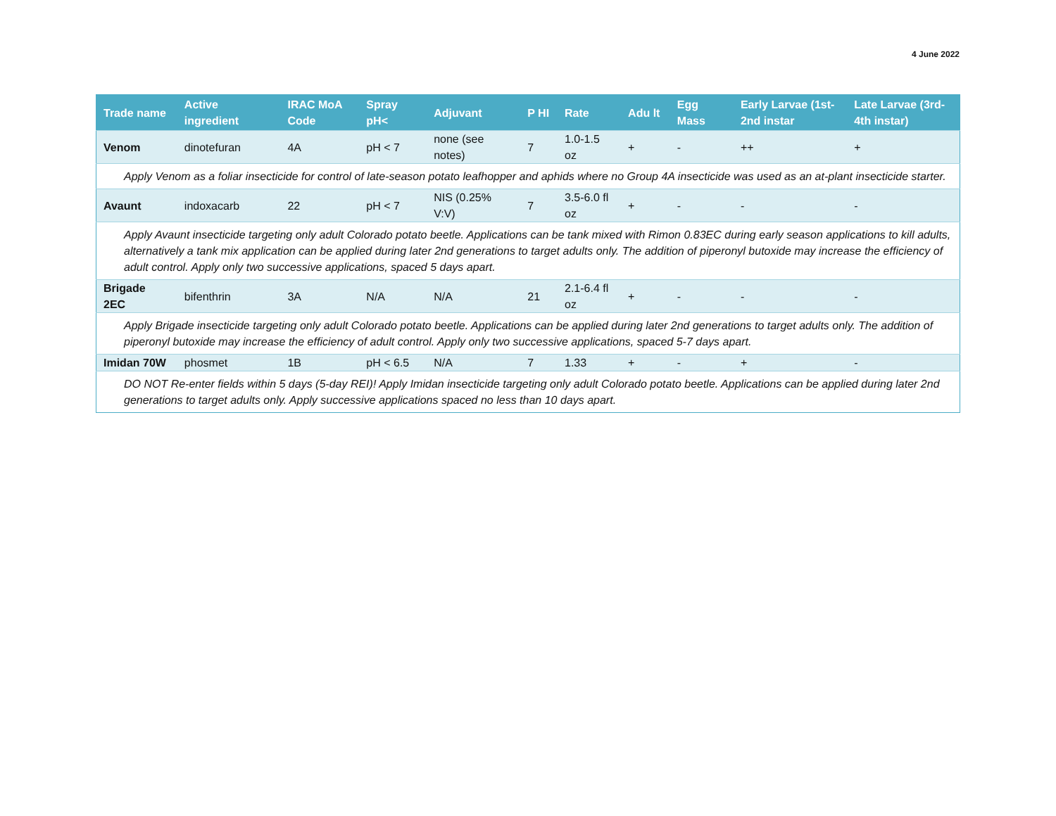4 June 2022
| Trade name | Active ingredient | IRAC MoA Code | Spray pH< | Adjuvant | P HI | Rate | Adu lt | Egg Mass | Early Larvae (1st-2nd instar | Late Larvae (3rd-4th instar) |
| --- | --- | --- | --- | --- | --- | --- | --- | --- | --- | --- |
| Venom | dinotefuran | 4A | pH < 7 | none (see notes) | 7 | 1.0-1.5 oz | + | - | ++ | + |
| Apply Venom as a foliar insecticide for control of late-season potato leafhopper and aphids where no Group 4A insecticide was used as an at-plant insecticide starter. | | | | | | | | | | |
| Avaunt | indoxacarb | 22 | pH < 7 | NIS (0.25% V:V) | 7 | 3.5-6.0 fl oz | + | - | - | - |
| Apply Avaunt insecticide targeting only adult Colorado potato beetle. Applications can be tank mixed with Rimon 0.83EC during early season applications to kill adults, alternatively a tank mix application can be applied during later 2nd generations to target adults only. The addition of piperonyl butoxide may increase the efficiency of adult control. Apply only two successive applications, spaced 5 days apart. | | | | | | | | | | |
| Brigade 2EC | bifenthrin | 3A | N/A | N/A | 21 | 2.1-6.4 fl oz | + | - | - | - |
| Apply Brigade insecticide targeting only adult Colorado potato beetle. Applications can be applied during later 2nd generations to target adults only. The addition of piperonyl butoxide may increase the efficiency of adult control. Apply only two successive applications, spaced 5-7 days apart. | | | | | | | | | | |
| Imidan 70W | phosmet | 1B | pH < 6.5 | N/A | 7 | 1.33 | + | - | + | - |
| DO NOT Re-enter fields within 5 days (5-day REI)! Apply Imidan insecticide targeting only adult Colorado potato beetle. Applications can be applied during later 2nd generations to target adults only. Apply successive applications spaced no less than 10 days apart. | | | | | | | | | | |